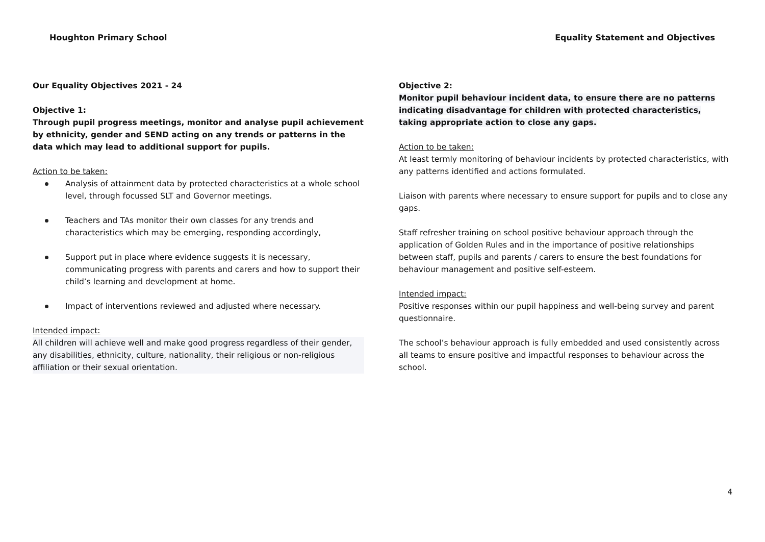Houghton Primary School Equality Statement and Objectives
Our Equality Objectives 2021 - 24
Objective 1:
Through pupil progress meetings, monitor and analyse pupil achievement by ethnicity, gender and SEND acting on any trends or patterns in the data which may lead to additional support for pupils.
Action to be taken:
Analysis of attainment data by protected characteristics at a whole school level, through focussed SLT and Governor meetings.
Teachers and TAs monitor their own classes for any trends and characteristics which may be emerging, responding accordingly,
Support put in place where evidence suggests it is necessary, communicating progress with parents and carers and how to support their child’s learning and development at home.
Impact of interventions reviewed and adjusted where necessary.
Intended impact:
All children will achieve well and make good progress regardless of their gender, any disabilities, ethnicity, culture, nationality, their religious or non-religious affiliation or their sexual orientation.
Objective 2:
Monitor pupil behaviour incident data, to ensure there are no patterns indicating disadvantage for children with protected characteristics, taking appropriate action to close any gaps.
Action to be taken:
At least termly monitoring of behaviour incidents by protected characteristics, with any patterns identified and actions formulated.
Liaison with parents where necessary to ensure support for pupils and to close any gaps.
Staff refresher training on school positive behaviour approach through the application of Golden Rules and in the importance of positive relationships between staff, pupils and parents / carers to ensure the best foundations for behaviour management and positive self-esteem.
Intended impact:
Positive responses within our pupil happiness and well-being survey and parent questionnaire.
The school’s behaviour approach is fully embedded and used consistently across all teams to ensure positive and impactful responses to behaviour across the school.
4